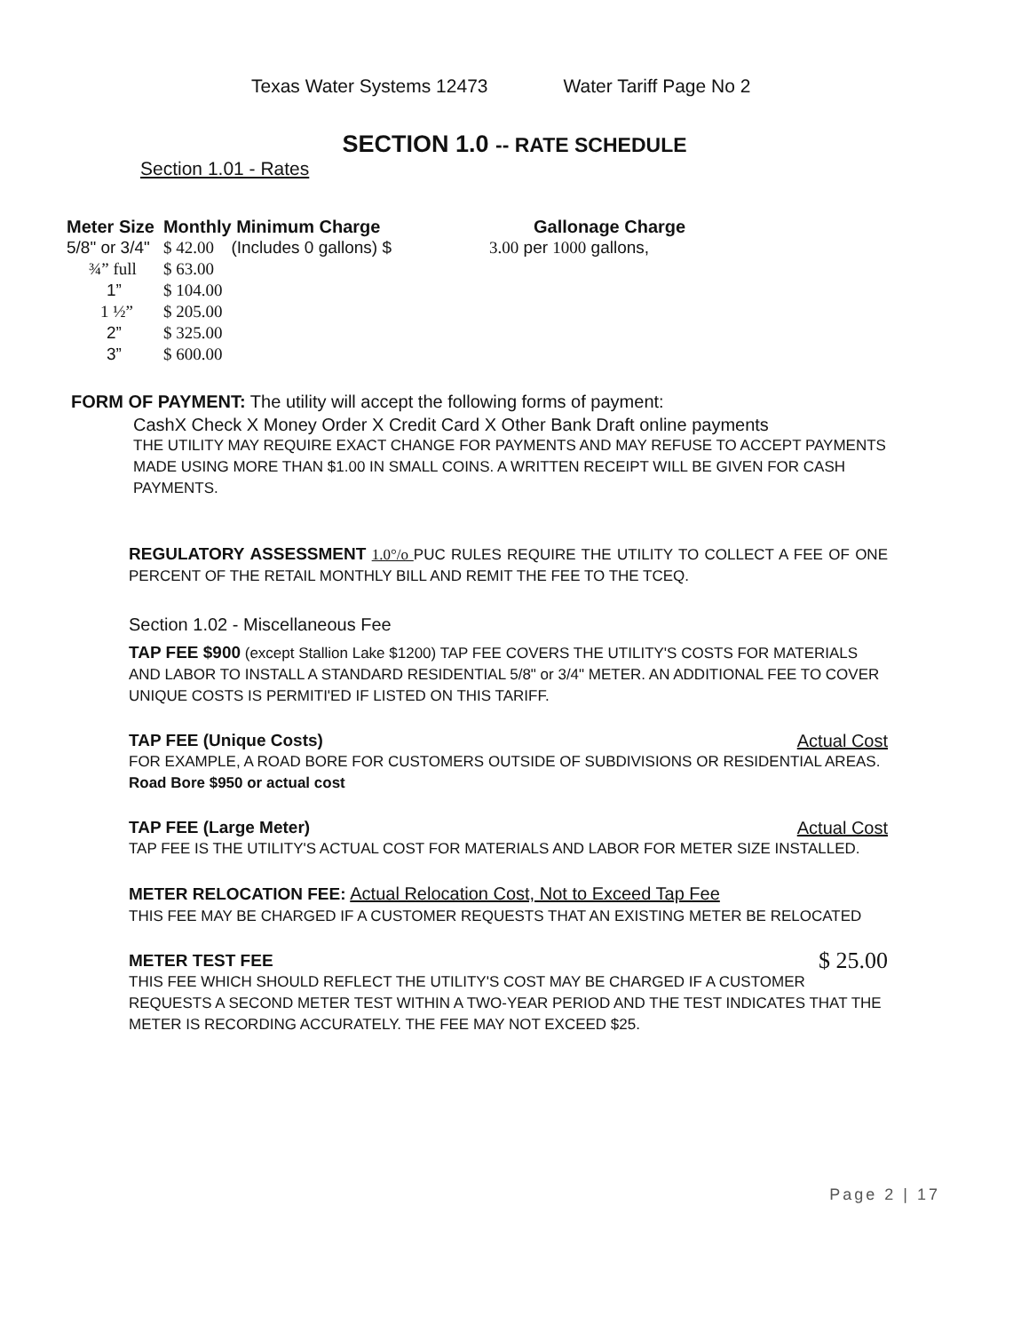Texas Water Systems 12473 Water Tariff Page No 2
SECTION 1.0 -- RATE SCHEDULE
Section 1.01 - Rates
| Meter Size | Monthly Minimum Charge | | Gallonage Charge |
| --- | --- | --- | --- |
| 5/8" or 3/4" | $ 42.00 | (Includes 0 gallons) $ | 3.00 per 1000 gallons, |
| ¾” full | $ 63.00 | | |
| 1” | $ 104.00 | | |
| 1 ½” | $ 205.00 | | |
| 2” | $ 325.00 | | |
| 3” | $ 600.00 | | |
FORM OF PAYMENT: The utility will accept the following forms of payment:
CashX Check X Money Order X Credit Card X Other Bank Draft online payments
THE UTILITY MAY REQUIRE EXACT CHANGE FOR PAYMENTS AND MAY REFUSE TO ACCEPT PAYMENTS MADE USING MORE THAN $1.00 IN SMALL COINS. A WRITTEN RECEIPT WILL BE GIVEN FOR CASH PAYMENTS.
REGULATORY ASSESSMENT 1.0°/o PUC RULES REQUIRE THE UTILITY TO COLLECT A FEE OF ONE PERCENT OF THE RETAIL MONTHLY BILL AND REMIT THE FEE TO THE TCEQ.
Section 1.02 - Miscellaneous Fee
TAP FEE $900 (except Stallion Lake $1200) TAP FEE COVERS THE UTILITY'S COSTS FOR MATERIALS AND LABOR TO INSTALL A STANDARD RESIDENTIAL 5/8" or 3/4" METER. AN ADDITIONAL FEE TO COVER UNIQUE COSTS IS PERMITI'ED IF LISTED ON THIS TARIFF.
TAP FEE (Unique Costs) Actual Cost
FOR EXAMPLE, A ROAD BORE FOR CUSTOMERS OUTSIDE OF SUBDIVISIONS OR RESIDENTIAL AREAS. Road Bore $950 or actual cost
TAP FEE (Large Meter) Actual Cost
TAP FEE IS THE UTILITY'S ACTUAL COST FOR MATERIALS AND LABOR FOR METER SIZE INSTALLED.
METER RELOCATION FEE: Actual Relocation Cost, Not to Exceed Tap Fee
THIS FEE MAY BE CHARGED IF A CUSTOMER REQUESTS THAT AN EXISTING METER BE RELOCATED
METER TEST FEE $ 25.00
THIS FEE WHICH SHOULD REFLECT THE UTILITY'S COST MAY BE CHARGED IF A CUSTOMER REQUESTS A SECOND METER TEST WITHIN A TWO-YEAR PERIOD AND THE TEST INDICATES THAT THE METER IS RECORDING ACCURATELY. THE FEE MAY NOT EXCEED $25.
Page 2 | 17